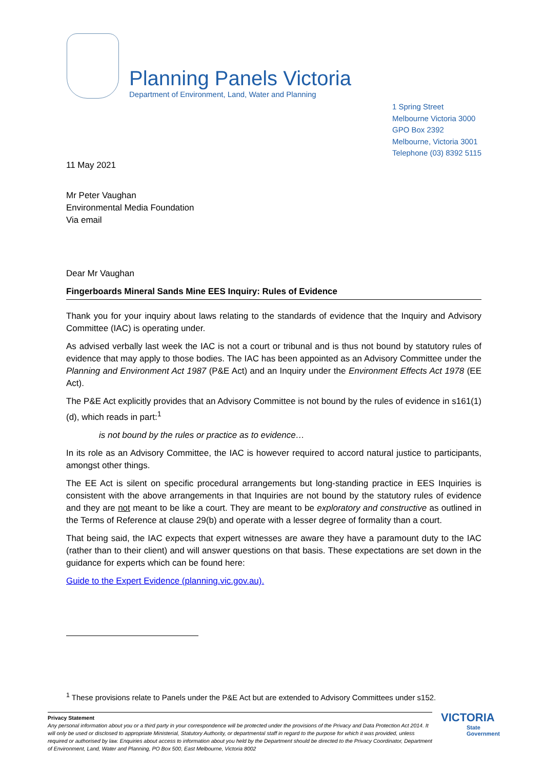Planning Panels Victoria
Department of Environment, Land, Water and Planning
1 Spring Street
Melbourne Victoria 3000
GPO Box 2392
Melbourne, Victoria 3001
Telephone (03) 8392 5115
11 May 2021
Mr Peter Vaughan
Environmental Media Foundation
Via email
Dear Mr Vaughan
Fingerboards Mineral Sands Mine EES Inquiry: Rules of Evidence
Thank you for your inquiry about laws relating to the standards of evidence that the Inquiry and Advisory Committee (IAC) is operating under.
As advised verbally last week the IAC is not a court or tribunal and is thus not bound by statutory rules of evidence that may apply to those bodies. The IAC has been appointed as an Advisory Committee under the Planning and Environment Act 1987 (P&E Act) and an Inquiry under the Environment Effects Act 1978 (EE Act).
The P&E Act explicitly provides that an Advisory Committee is not bound by the rules of evidence in s161(1)(d), which reads in part:<sup>1</sup>
is not bound by the rules or practice as to evidence…
In its role as an Advisory Committee, the IAC is however required to accord natural justice to participants, amongst other things.
The EE Act is silent on specific procedural arrangements but long-standing practice in EES Inquiries is consistent with the above arrangements in that Inquiries are not bound by the statutory rules of evidence and they are not meant to be like a court. They are meant to be exploratory and constructive as outlined in the Terms of Reference at clause 29(b) and operate with a lesser degree of formality than a court.
That being said, the IAC expects that expert witnesses are aware they have a paramount duty to the IAC (rather than to their client) and will answer questions on that basis. These expectations are set down in the guidance for experts which can be found here:
Guide to the Expert Evidence (planning.vic.gov.au).
<sup>1</sup> These provisions relate to Panels under the P&E Act but are extended to Advisory Committees under s152.
Privacy Statement
Any personal information about you or a third party in your correspondence will be protected under the provisions of the Privacy and Data Protection Act 2014. It will only be used or disclosed to appropriate Ministerial, Statutory Authority, or departmental staff in regard to the purpose for which it was provided, unless required or authorised by law. Enquiries about access to information about you held by the Department should be directed to the Privacy Coordinator, Department of Environment, Land, Water and Planning, PO Box 500, East Melbourne, Victoria 8002
VICTORIA
State
Government